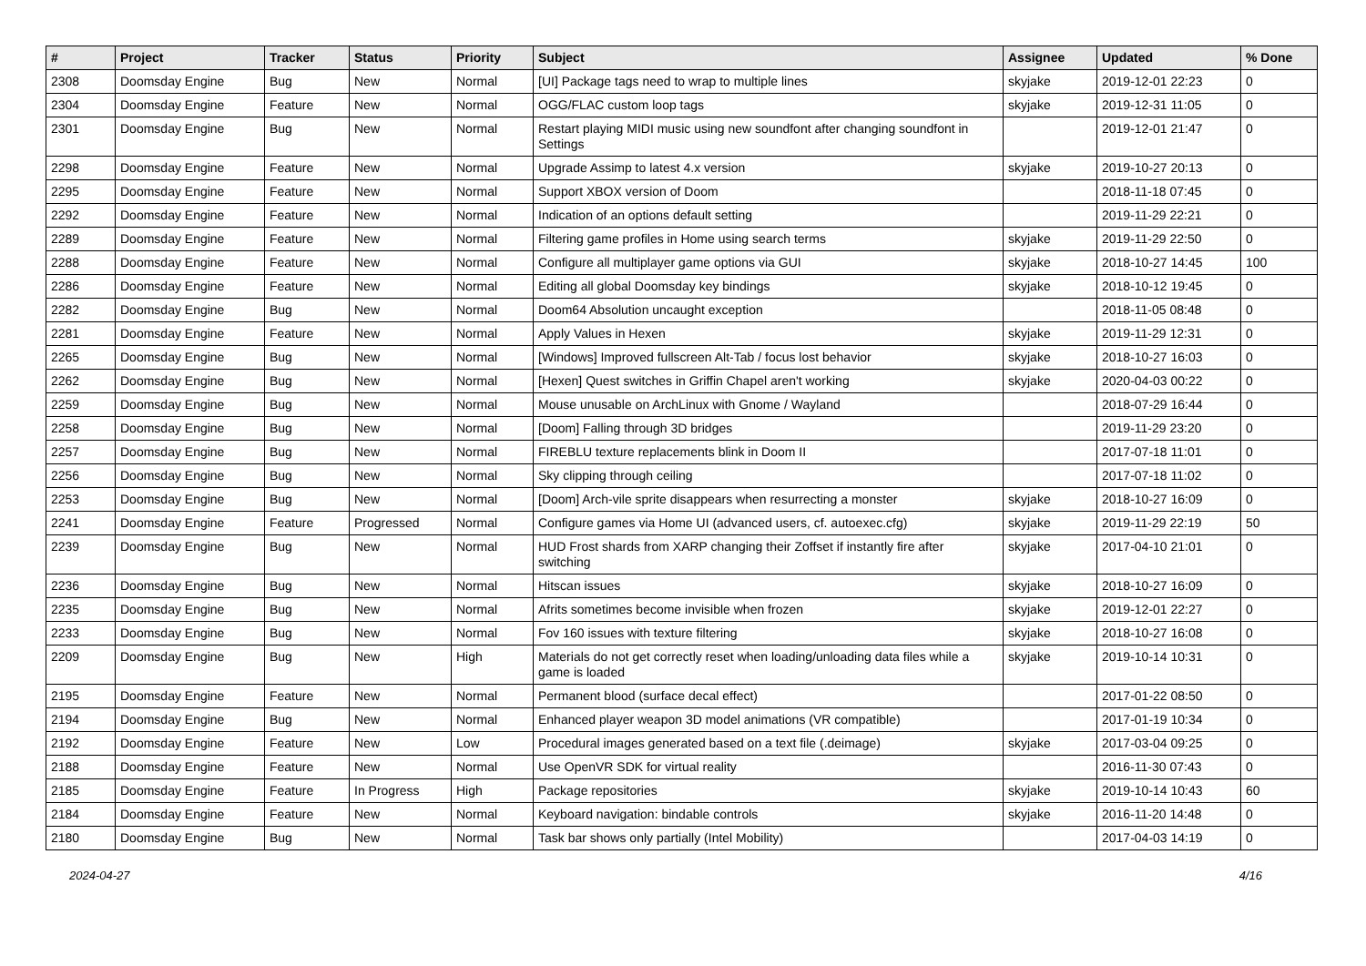| # | Project | Tracker | Status | Priority | Subject | Assignee | Updated | % Done |
| --- | --- | --- | --- | --- | --- | --- | --- | --- |
| 2308 | Doomsday Engine | Bug | New | Normal | [UI] Package tags need to wrap to multiple lines | skyjake | 2019-12-01 22:23 | 0 |
| 2304 | Doomsday Engine | Feature | New | Normal | OGG/FLAC custom loop tags | skyjake | 2019-12-31 11:05 | 0 |
| 2301 | Doomsday Engine | Bug | New | Normal | Restart playing MIDI music using new soundfont after changing soundfont in Settings | | 2019-12-01 21:47 | 0 |
| 2298 | Doomsday Engine | Feature | New | Normal | Upgrade Assimp to latest 4.x version | skyjake | 2019-10-27 20:13 | 0 |
| 2295 | Doomsday Engine | Feature | New | Normal | Support XBOX version of Doom | | 2018-11-18 07:45 | 0 |
| 2292 | Doomsday Engine | Feature | New | Normal | Indication of an options default setting | | 2019-11-29 22:21 | 0 |
| 2289 | Doomsday Engine | Feature | New | Normal | Filtering game profiles in Home using search terms | skyjake | 2019-11-29 22:50 | 0 |
| 2288 | Doomsday Engine | Feature | New | Normal | Configure all multiplayer game options via GUI | skyjake | 2018-10-27 14:45 | 100 |
| 2286 | Doomsday Engine | Feature | New | Normal | Editing all global Doomsday key bindings | skyjake | 2018-10-12 19:45 | 0 |
| 2282 | Doomsday Engine | Bug | New | Normal | Doom64 Absolution uncaught exception | | 2018-11-05 08:48 | 0 |
| 2281 | Doomsday Engine | Feature | New | Normal | Apply Values in Hexen | skyjake | 2019-11-29 12:31 | 0 |
| 2265 | Doomsday Engine | Bug | New | Normal | [Windows] Improved fullscreen Alt-Tab / focus lost behavior | skyjake | 2018-10-27 16:03 | 0 |
| 2262 | Doomsday Engine | Bug | New | Normal | [Hexen] Quest switches in Griffin Chapel aren't working | skyjake | 2020-04-03 00:22 | 0 |
| 2259 | Doomsday Engine | Bug | New | Normal | Mouse unusable on ArchLinux with Gnome / Wayland | | 2018-07-29 16:44 | 0 |
| 2258 | Doomsday Engine | Bug | New | Normal | [Doom] Falling through 3D bridges | | 2019-11-29 23:20 | 0 |
| 2257 | Doomsday Engine | Bug | New | Normal | FIREBLU texture replacements blink in Doom II | | 2017-07-18 11:01 | 0 |
| 2256 | Doomsday Engine | Bug | New | Normal | Sky clipping through ceiling | | 2017-07-18 11:02 | 0 |
| 2253 | Doomsday Engine | Bug | New | Normal | [Doom] Arch-vile sprite disappears when resurrecting a monster | skyjake | 2018-10-27 16:09 | 0 |
| 2241 | Doomsday Engine | Feature | Progressed | Normal | Configure games via Home UI (advanced users, cf. autoexec.cfg) | skyjake | 2019-11-29 22:19 | 50 |
| 2239 | Doomsday Engine | Bug | New | Normal | HUD Frost shards from XARP changing their Zoffset if instantly fire after switching | skyjake | 2017-04-10 21:01 | 0 |
| 2236 | Doomsday Engine | Bug | New | Normal | Hitscan issues | skyjake | 2018-10-27 16:09 | 0 |
| 2235 | Doomsday Engine | Bug | New | Normal | Afrits sometimes become invisible when frozen | skyjake | 2019-12-01 22:27 | 0 |
| 2233 | Doomsday Engine | Bug | New | Normal | Fov 160 issues with texture filtering | skyjake | 2018-10-27 16:08 | 0 |
| 2209 | Doomsday Engine | Bug | New | High | Materials do not get correctly reset when loading/unloading data files while a game is loaded | skyjake | 2019-10-14 10:31 | 0 |
| 2195 | Doomsday Engine | Feature | New | Normal | Permanent blood (surface decal effect) | | 2017-01-22 08:50 | 0 |
| 2194 | Doomsday Engine | Bug | New | Normal | Enhanced player weapon 3D model animations (VR compatible) | | 2017-01-19 10:34 | 0 |
| 2192 | Doomsday Engine | Feature | New | Low | Procedural images generated based on a text file (.deimage) | skyjake | 2017-03-04 09:25 | 0 |
| 2188 | Doomsday Engine | Feature | New | Normal | Use OpenVR SDK for virtual reality | | 2016-11-30 07:43 | 0 |
| 2185 | Doomsday Engine | Feature | In Progress | High | Package repositories | skyjake | 2019-10-14 10:43 | 60 |
| 2184 | Doomsday Engine | Feature | New | Normal | Keyboard navigation: bindable controls | skyjake | 2016-11-20 14:48 | 0 |
| 2180 | Doomsday Engine | Bug | New | Normal | Task bar shows only partially (Intel Mobility) | | 2017-04-03 14:19 | 0 |
2024-04-27 4/16